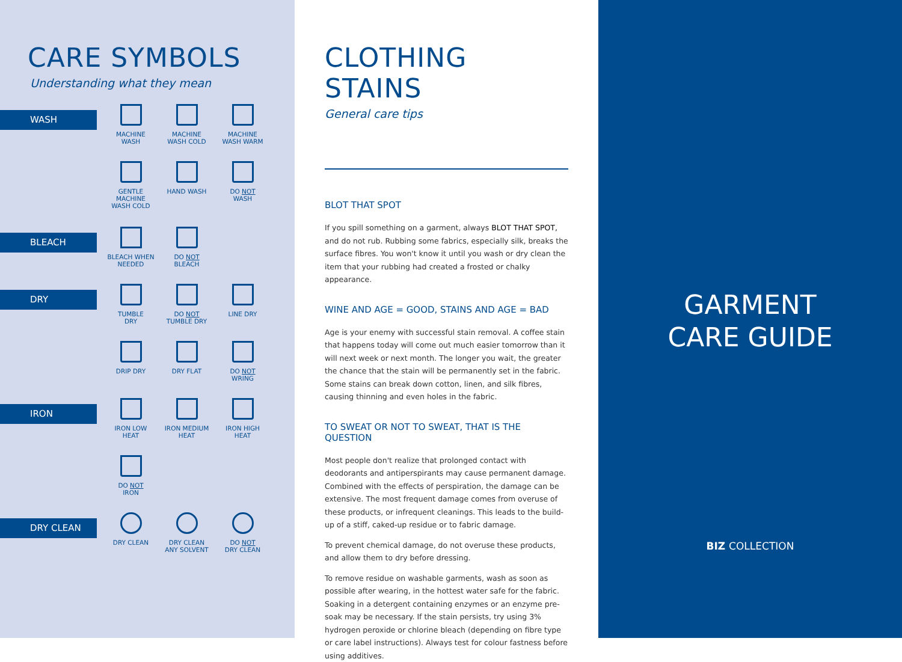CARE SYMBOLS
Understanding what they mean
WASH
MACHINE
WASH
MACHINE
WASH COLD
MACHINE
WASH WARM
GENTLE MACHINE
WASH COLD
HAND WASH
DO NOT
WASH
BLEACH
BLEACH WHEN
NEEDED
DO NOT
BLEACH
DRY
TUMBLE
DRY
DO NOT
TUMBLE DRY
LINE DRY
DRIP DRY
DRY FLAT
DO NOT
WRING
IRON
IRON LOW
HEAT
IRON MEDIUM
HEAT
IRON HIGH
HEAT
DO NOT
IRON
DRY CLEAN
DRY CLEAN
DRY CLEAN
ANY SOLVENT
DO NOT
DRY CLEAN
CLOTHING STAINS
General care tips
BLOT THAT SPOT
If you spill something on a garment, always BLOT THAT SPOT, and do not rub. Rubbing some fabrics, especially silk, breaks the surface fibres. You won't know it until you wash or dry clean the item that your rubbing had created a frosted or chalky appearance.
WINE AND AGE = GOOD, STAINS AND AGE = BAD
Age is your enemy with successful stain removal. A coffee stain that happens today will come out much easier tomorrow than it will next week or next month. The longer you wait, the greater the chance that the stain will be permanently set in the fabric. Some stains can break down cotton, linen, and silk fibres, causing thinning and even holes in the fabric.
TO SWEAT OR NOT TO SWEAT, THAT IS THE QUESTION
Most people don't realize that prolonged contact with deodorants and antiperspirants may cause permanent damage. Combined with the effects of perspiration, the damage can be extensive. The most frequent damage comes from overuse of these products, or infrequent cleanings. This leads to the build-up of a stiff, caked-up residue or to fabric damage.
To prevent chemical damage, do not overuse these products, and allow them to dry before dressing.
To remove residue on washable garments, wash as soon as possible after wearing, in the hottest water safe for the fabric. Soaking in a detergent containing enzymes or an enzyme pre-soak may be necessary. If the stain persists, try using 3% hydrogen peroxide or chlorine bleach (depending on fibre type or care label instructions). Always test for colour fastness before using additives.
GARMENT
CARE GUIDE
BIZ COLLECTION